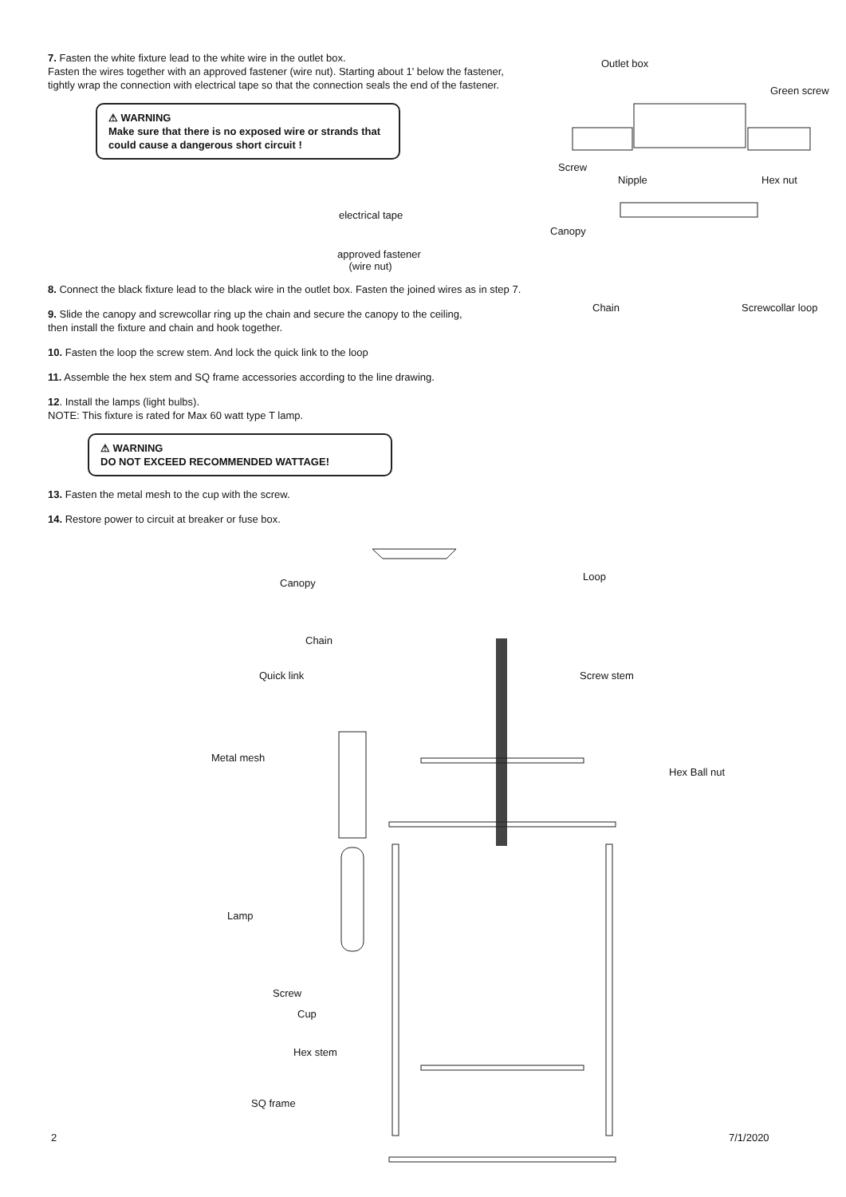7. Fasten the white fixture lead to the white wire in the outlet box.
Fasten the wires together with an approved fastener (wire nut). Starting about 1' below the fastener,
tightly wrap the connection with electrical tape so that the connection seals the end of the fastener.
⚠ WARNING
Make sure that there is no exposed wire or strands that could cause a dangerous short circuit !
8. Connect the black fixture lead to the black wire in the outlet box. Fasten the joined wires as in step 7.
9. Slide the canopy and screwcollar ring up the chain and secure the canopy to the ceiling,
then install the fixture and chain and hook together.
10. Fasten the loop the screw stem. And lock the quick link to the loop
11. Assemble the hex stem and SQ frame accessories according to the line drawing.
12. Install the lamps (light bulbs).
NOTE: This fixture is rated for Max 60 watt type T lamp.
⚠ WARNING
DO NOT EXCEED RECOMMENDED WATTAGE!
13. Fasten the metal mesh to the cup with the screw.
14. Restore power to circuit at breaker or fuse box.
electrical tape
approved fastener
(wire nut)
Outlet box
Green screw
Screw
Nipple Hex nut
Canopy
Chain Screwcollar loop
Canopy
Loop
Chain
Quick link Screw stem
Metal mesh
Hex Ball nut
Lamp
Screw
Cup
Hex stem
SQ frame
2 7/1/2020